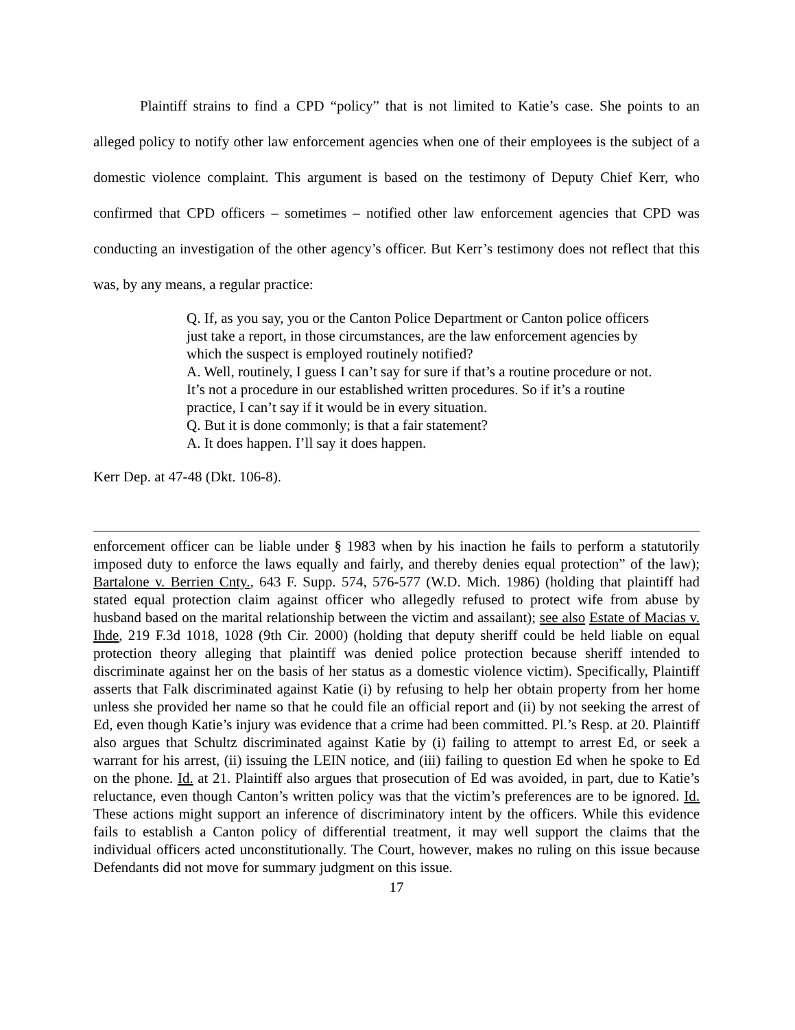Plaintiff strains to find a CPD “policy” that is not limited to Katie’s case. She points to an alleged policy to notify other law enforcement agencies when one of their employees is the subject of a domestic violence complaint. This argument is based on the testimony of Deputy Chief Kerr, who confirmed that CPD officers – sometimes – notified other law enforcement agencies that CPD was conducting an investigation of the other agency’s officer. But Kerr’s testimony does not reflect that this was, by any means, a regular practice:
Q. If, as you say, you or the Canton Police Department or Canton police officers just take a report, in those circumstances, are the law enforcement agencies by which the suspect is employed routinely notified?
A. Well, routinely, I guess I can’t say for sure if that’s a routine procedure or not. It’s not a procedure in our established written procedures. So if it’s a routine practice, I can’t say if it would be in every situation.
Q. But it is done commonly; is that a fair statement?
A. It does happen. I’ll say it does happen.
Kerr Dep. at 47-48 (Dkt. 106-8).
enforcement officer can be liable under § 1983 when by his inaction he fails to perform a statutorily imposed duty to enforce the laws equally and fairly, and thereby denies equal protection” of the law); Bartalone v. Berrien Cnty., 643 F. Supp. 574, 576-577 (W.D. Mich. 1986) (holding that plaintiff had stated equal protection claim against officer who allegedly refused to protect wife from abuse by husband based on the marital relationship between the victim and assailant); see also Estate of Macias v. Ihde, 219 F.3d 1018, 1028 (9th Cir. 2000) (holding that deputy sheriff could be held liable on equal protection theory alleging that plaintiff was denied police protection because sheriff intended to discriminate against her on the basis of her status as a domestic violence victim). Specifically, Plaintiff asserts that Falk discriminated against Katie (i) by refusing to help her obtain property from her home unless she provided her name so that he could file an official report and (ii) by not seeking the arrest of Ed, even though Katie’s injury was evidence that a crime had been committed. Pl.’s Resp. at 20. Plaintiff also argues that Schultz discriminated against Katie by (i) failing to attempt to arrest Ed, or seek a warrant for his arrest, (ii) issuing the LEIN notice, and (iii) failing to question Ed when he spoke to Ed on the phone. Id. at 21. Plaintiff also argues that prosecution of Ed was avoided, in part, due to Katie’s reluctance, even though Canton’s written policy was that the victim’s preferences are to be ignored. Id. These actions might support an inference of discriminatory intent by the officers. While this evidence fails to establish a Canton policy of differential treatment, it may well support the claims that the individual officers acted unconstitutionally. The Court, however, makes no ruling on this issue because Defendants did not move for summary judgment on this issue.
17